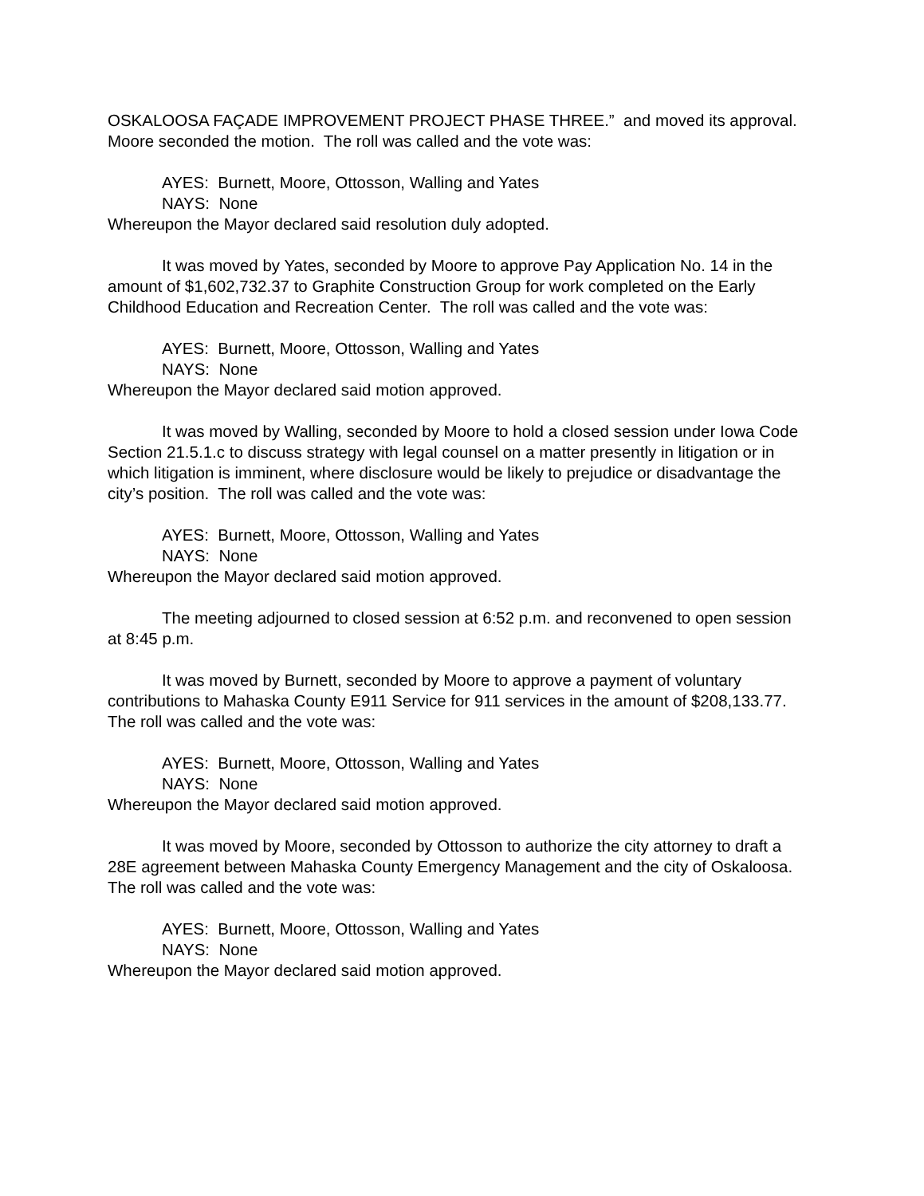OSKALOOSA FAÇADE IMPROVEMENT PROJECT PHASE THREE.” and moved its approval. Moore seconded the motion. The roll was called and the vote was:
AYES: Burnett, Moore, Ottosson, Walling and Yates
NAYS: None
Whereupon the Mayor declared said resolution duly adopted.
It was moved by Yates, seconded by Moore to approve Pay Application No. 14 in the amount of $1,602,732.37 to Graphite Construction Group for work completed on the Early Childhood Education and Recreation Center. The roll was called and the vote was:
AYES: Burnett, Moore, Ottosson, Walling and Yates
NAYS: None
Whereupon the Mayor declared said motion approved.
It was moved by Walling, seconded by Moore to hold a closed session under Iowa Code Section 21.5.1.c to discuss strategy with legal counsel on a matter presently in litigation or in which litigation is imminent, where disclosure would be likely to prejudice or disadvantage the city’s position. The roll was called and the vote was:
AYES: Burnett, Moore, Ottosson, Walling and Yates
NAYS: None
Whereupon the Mayor declared said motion approved.
The meeting adjourned to closed session at 6:52 p.m. and reconvened to open session at 8:45 p.m.
It was moved by Burnett, seconded by Moore to approve a payment of voluntary contributions to Mahaska County E911 Service for 911 services in the amount of $208,133.77. The roll was called and the vote was:
AYES: Burnett, Moore, Ottosson, Walling and Yates
NAYS: None
Whereupon the Mayor declared said motion approved.
It was moved by Moore, seconded by Ottosson to authorize the city attorney to draft a 28E agreement between Mahaska County Emergency Management and the city of Oskaloosa. The roll was called and the vote was:
AYES: Burnett, Moore, Ottosson, Walling and Yates
NAYS: None
Whereupon the Mayor declared said motion approved.